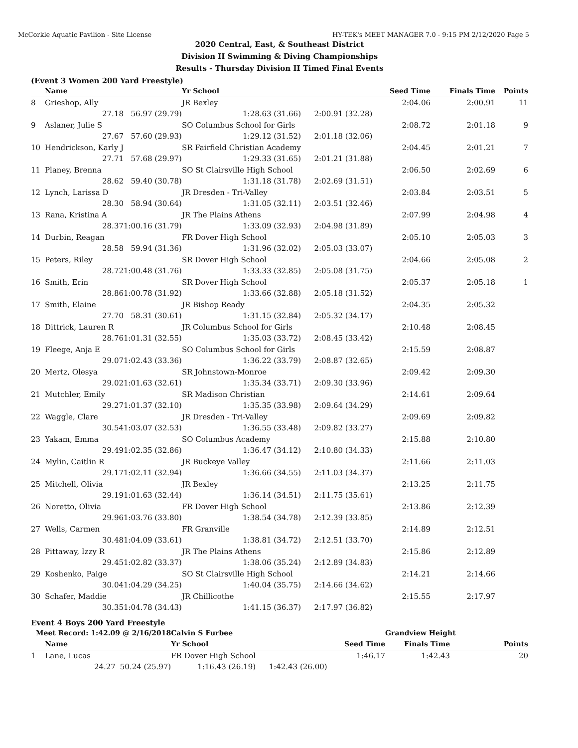McCorkle Aquatic Pavilion - Site License HY-TEK's MEET MANAGER 7.0 - 9:15 PM 2/12/2020 Page 5
2020 Central, East, & Southeast District
Division II Swimming & Diving Championships
Results - Thursday Division II Timed Final Events
(Event 3 Women 200 Yard Freestyle)
| | Name | | Yr School | | Seed Time | Finals Time | Points |
| --- | --- | --- | --- | --- | --- | --- | --- |
| 8 | Grieshop, Ally | | JR Bexley | | 2:04.06 | 2:00.91 | 11 |
| | 27.18 | 56.97 (29.79) | 1:28.63 (31.66) | 2:00.91 (32.28) | | | |
| 9 | Aslaner, Julie S | | SO Columbus School for Girls | | 2:08.72 | 2:01.18 | 9 |
| | 27.67 | 57.60 (29.93) | 1:29.12 (31.52) | 2:01.18 (32.06) | | | |
| 10 | Hendrickson, Karly J | | SR Fairfield Christian Academy | | 2:04.45 | 2:01.21 | 7 |
| | 27.71 | 57.68 (29.97) | 1:29.33 (31.65) | 2:01.21 (31.88) | | | |
| 11 | Planey, Brenna | | SO St Clairsville High School | | 2:06.50 | 2:02.69 | 6 |
| | 28.62 | 59.40 (30.78) | 1:31.18 (31.78) | 2:02.69 (31.51) | | | |
| 12 | Lynch, Larissa D | | JR Dresden - Tri-Valley | | 2:03.84 | 2:03.51 | 5 |
| | 28.30 | 58.94 (30.64) | 1:31.05 (32.11) | 2:03.51 (32.46) | | | |
| 13 | Rana, Kristina A | | JR The Plains Athens | | 2:07.99 | 2:04.98 | 4 |
| | 28.37 | 1:00.16 (31.79) | 1:33.09 (32.93) | 2:04.98 (31.89) | | | |
| 14 | Durbin, Reagan | | FR Dover High School | | 2:05.10 | 2:05.03 | 3 |
| | 28.58 | 59.94 (31.36) | 1:31.96 (32.02) | 2:05.03 (33.07) | | | |
| 15 | Peters, Riley | | SR Dover High School | | 2:04.66 | 2:05.08 | 2 |
| | 28.72 | 1:00.48 (31.76) | 1:33.33 (32.85) | 2:05.08 (31.75) | | | |
| 16 | Smith, Erin | | SR Dover High School | | 2:05.37 | 2:05.18 | 1 |
| | 28.86 | 1:00.78 (31.92) | 1:33.66 (32.88) | 2:05.18 (31.52) | | | |
| 17 | Smith, Elaine | | JR Bishop Ready | | 2:04.35 | 2:05.32 | |
| | 27.70 | 58.31 (30.61) | 1:31.15 (32.84) | 2:05.32 (34.17) | | | |
| 18 | Dittrick, Lauren R | | JR Columbus School for Girls | | 2:10.48 | 2:08.45 | |
| | 28.76 | 1:01.31 (32.55) | 1:35.03 (33.72) | 2:08.45 (33.42) | | | |
| 19 | Fleege, Anja E | | SO Columbus School for Girls | | 2:15.59 | 2:08.87 | |
| | 29.07 | 1:02.43 (33.36) | 1:36.22 (33.79) | 2:08.87 (32.65) | | | |
| 20 | Mertz, Olesya | | SR Johnstown-Monroe | | 2:09.42 | 2:09.30 | |
| | 29.02 | 1:01.63 (32.61) | 1:35.34 (33.71) | 2:09.30 (33.96) | | | |
| 21 | Mutchler, Emily | | SR Madison Christian | | 2:14.61 | 2:09.64 | |
| | 29.27 | 1:01.37 (32.10) | 1:35.35 (33.98) | 2:09.64 (34.29) | | | |
| 22 | Waggle, Clare | | JR Dresden - Tri-Valley | | 2:09.69 | 2:09.82 | |
| | 30.54 | 1:03.07 (32.53) | 1:36.55 (33.48) | 2:09.82 (33.27) | | | |
| 23 | Yakam, Emma | | SO Columbus Academy | | 2:15.88 | 2:10.80 | |
| | 29.49 | 1:02.35 (32.86) | 1:36.47 (34.12) | 2:10.80 (34.33) | | | |
| 24 | Mylin, Caitlin R | | JR Buckeye Valley | | 2:11.66 | 2:11.03 | |
| | 29.17 | 1:02.11 (32.94) | 1:36.66 (34.55) | 2:11.03 (34.37) | | | |
| 25 | Mitchell, Olivia | | JR Bexley | | 2:13.25 | 2:11.75 | |
| | 29.19 | 1:01.63 (32.44) | 1:36.14 (34.51) | 2:11.75 (35.61) | | | |
| 26 | Noretto, Olivia | | FR Dover High School | | 2:13.86 | 2:12.39 | |
| | 29.96 | 1:03.76 (33.80) | 1:38.54 (34.78) | 2:12.39 (33.85) | | | |
| 27 | Wells, Carmen | | FR Granville | | 2:14.89 | 2:12.51 | |
| | 30.48 | 1:04.09 (33.61) | 1:38.81 (34.72) | 2:12.51 (33.70) | | | |
| 28 | Pittaway, Izzy R | | JR The Plains Athens | | 2:15.86 | 2:12.89 | |
| | 29.45 | 1:02.82 (33.37) | 1:38.06 (35.24) | 2:12.89 (34.83) | | | |
| 29 | Koshenko, Paige | | SO St Clairsville High School | | 2:14.21 | 2:14.66 | |
| | 30.04 | 1:04.29 (34.25) | 1:40.04 (35.75) | 2:14.66 (34.62) | | | |
| 30 | Schafer, Maddie | | JR Chillicothe | | 2:15.55 | 2:17.97 | |
| | 30.35 | 1:04.78 (34.43) | 1:41.15 (36.37) | 2:17.97 (36.82) | | | |
Event 4 Boys 200 Yard Freestyle
| Meet Record: 1:42.09 @ 2/16/2018 | | | Calvin S Furbee | | | Grandview Height | |
| | Name | | Yr School | | Seed Time | Finals Time | Points |
| 1 | Lane, Lucas | | FR Dover High School | | 1:46.17 | 1:42.43 | 20 |
| | 24.27 | 50.24 (25.97) | 1:16.43 (26.19) | 1:42.43 (26.00) | | | |